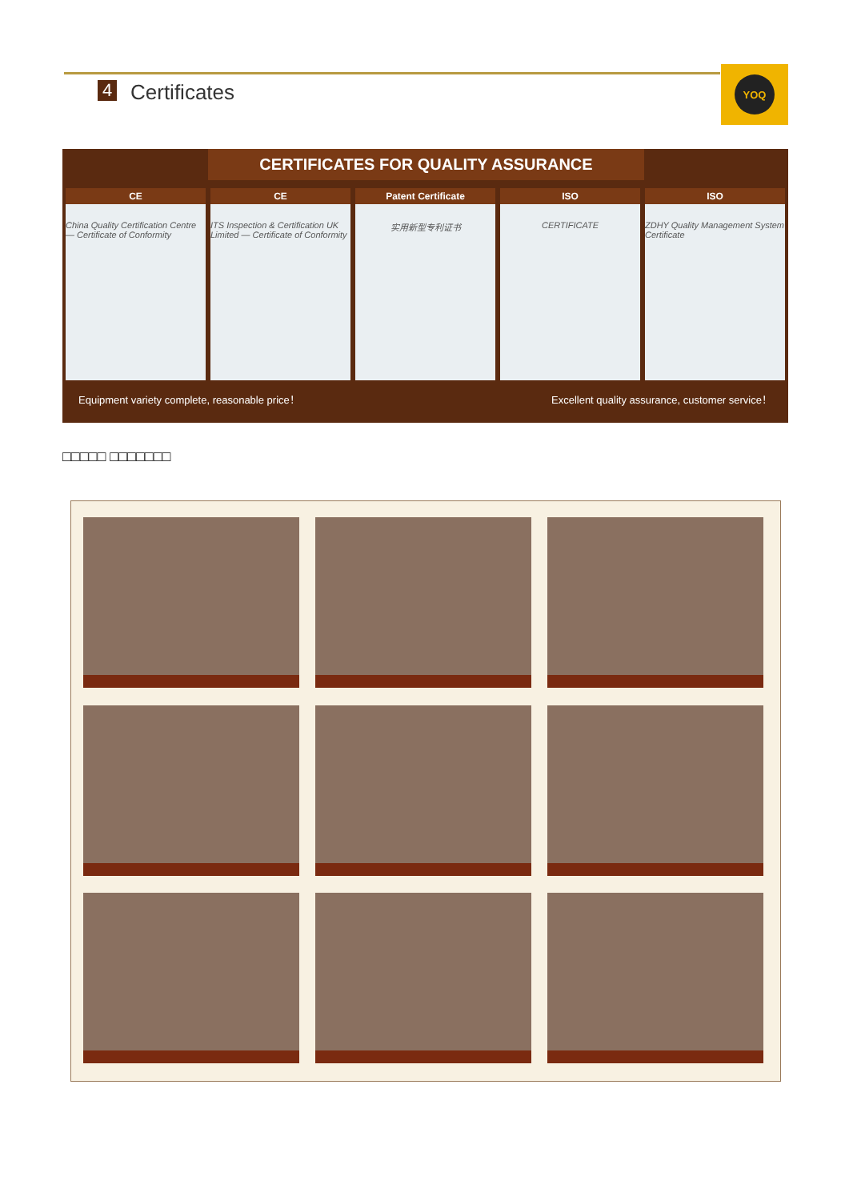4 Certificates
YOQ
CERTIFICATES FOR QUALITY ASSURANCE
CE
China Quality Certification Centre — Certificate of Conformity
CE
ITS Inspection & Certification UK Limited — Certificate of Conformity
Patent Certificate
实用新型专利证书
ISO
CERTIFICATE
ISO
ZDHY Quality Management System Certificate
Equipment variety complete, reasonable price！ Excellent quality assurance, customer service！
□□□□□ □□□□□□□